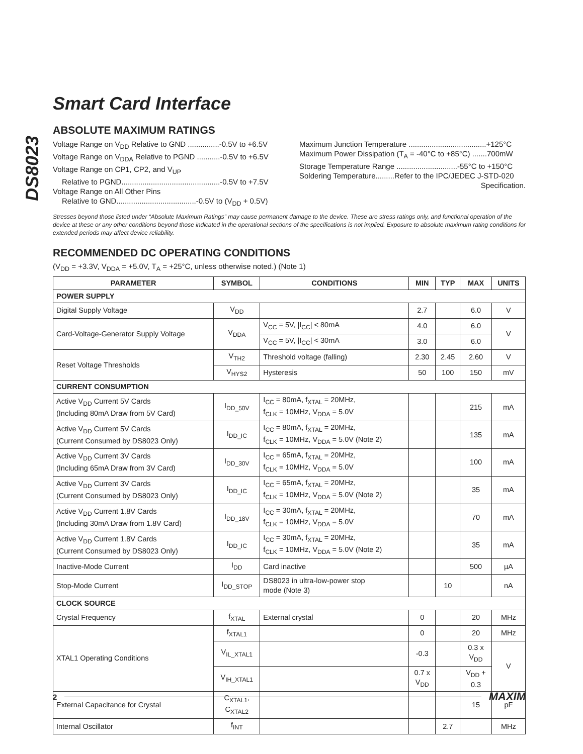DS8023
Smart Card Interface
ABSOLUTE MAXIMUM RATINGS
Voltage Range on V<sub>DD</sub> Relative to GND ...............-0.5V to +6.5V
Voltage Range on V<sub>DDA</sub> Relative to PGND ...........-0.5V to +6.5V
Voltage Range on CP1, CP2, and V<sub>UP</sub>
Relative to PGND...............................................-0.5V to +7.5V
Voltage Range on All Other Pins
Relative to GND......................................-0.5V to (V<sub>DD</sub> + 0.5V)
Maximum Junction Temperature .....................................+125°C
Maximum Power Dissipation (T<sub>A</sub> = -40°C to +85°C) .......700mW
Storage Temperature Range .............................-55°C to +150°C
Soldering Temperature.........Refer to the IPC/JEDEC J-STD-020
Specification.
Stresses beyond those listed under “Absolute Maximum Ratings” may cause permanent damage to the device. These are stress ratings only, and functional operation of the device at these or any other conditions beyond those indicated in the operational sections of the specifications is not implied. Exposure to absolute maximum rating conditions for extended periods may affect device reliability.
RECOMMENDED DC OPERATING CONDITIONS
(V<sub>DD</sub> = +3.3V, V<sub>DDA</sub> = +5.0V, T<sub>A</sub> = +25°C, unless otherwise noted.) (Note 1)
| PARAMETER | SYMBOL | CONDITIONS | MIN | TYP | MAX | UNITS |
| --- | --- | --- | --- | --- | --- | --- |
| POWER SUPPLY | | | | | | |
| Digital Supply Voltage | V<sub>DD</sub> | | 2.7 | | 6.0 | V |
| Card-Voltage-Generator Supply Voltage | V<sub>DDA</sub> | V<sub>CC</sub> = 5V, /I<sub>CC</sub>/ < 80mA | 4.0 | | 6.0 | V |
| | | V<sub>CC</sub> = 5V, /I<sub>CC</sub>/ < 30mA | 3.0 | | 6.0 | |
| Reset Voltage Thresholds | V<sub>TH2</sub> | Threshold voltage (falling) | 2.30 | 2.45 | 2.60 | V |
| | V<sub>HYS2</sub> | Hysteresis | 50 | 100 | 150 | mV |
| CURRENT CONSUMPTION | | | | | | |
| Active V<sub>DD</sub> Current 5V Cards (Including 80mA Draw from 5V Card) | I<sub>DD_50V</sub> | I<sub>CC</sub> = 80mA, f<sub>XTAL</sub> = 20MHz, f<sub>CLK</sub> = 10MHz, V<sub>DDA</sub> = 5.0V | | | 215 | mA |
| Active V<sub>DD</sub> Current 5V Cards (Current Consumed by DS8023 Only) | I<sub>DD_IC</sub> | I<sub>CC</sub> = 80mA, f<sub>XTAL</sub> = 20MHz, f<sub>CLK</sub> = 10MHz, V<sub>DDA</sub> = 5.0V (Note 2) | | | 135 | mA |
| Active V<sub>DD</sub> Current 3V Cards (Including 65mA Draw from 3V Card) | I<sub>DD_30V</sub> | I<sub>CC</sub> = 65mA, f<sub>XTAL</sub> = 20MHz, f<sub>CLK</sub> = 10MHz, V<sub>DDA</sub> = 5.0V | | | 100 | mA |
| Active V<sub>DD</sub> Current 3V Cards (Current Consumed by DS8023 Only) | I<sub>DD_IC</sub> | I<sub>CC</sub> = 65mA, f<sub>XTAL</sub> = 20MHz, f<sub>CLK</sub> = 10MHz, V<sub>DDA</sub> = 5.0V (Note 2) | | | 35 | mA |
| Active V<sub>DD</sub> Current 1.8V Cards (Including 30mA Draw from 1.8V Card) | I<sub>DD_18V</sub> | I<sub>CC</sub> = 30mA, f<sub>XTAL</sub> = 20MHz, f<sub>CLK</sub> = 10MHz, V<sub>DDA</sub> = 5.0V | | | 70 | mA |
| Active V<sub>DD</sub> Current 1.8V Cards (Current Consumed by DS8023 Only) | I<sub>DD_IC</sub> | I<sub>CC</sub> = 30mA, f<sub>XTAL</sub> = 20MHz, f<sub>CLK</sub> = 10MHz, V<sub>DDA</sub> = 5.0V (Note 2) | | | 35 | mA |
| Inactive-Mode Current | I<sub>DD</sub> | Card inactive | | | 500 | µA |
| Stop-Mode Current | I<sub>DD_STOP</sub> | DS8023 in ultra-low-power stop mode (Note 3) | | 10 | | nA |
| CLOCK SOURCE | | | | | | |
| Crystal Frequency | f<sub>XTAL</sub> | External crystal | 0 | | 20 | MHz |
| XTAL1 Operating Conditions | f<sub>XTAL1</sub> | | 0 | | 20 | MHz |
| | V<sub>IL_XTAL1</sub> | | -0.3 | | 0.3 x V<sub>DD</sub> | V |
| | V<sub>IH_XTAL1</sub> | | 0.7 x V<sub>DD</sub> | | V<sub>DD</sub> + 0.3 | |
| External Capacitance for Crystal | C<sub>XTAL1</sub>, C<sub>XTAL2</sub> | | | | 15 | pF |
| Internal Oscillator | f<sub>INT</sub> | | | 2.7 | | MHz |
2 MAXIM